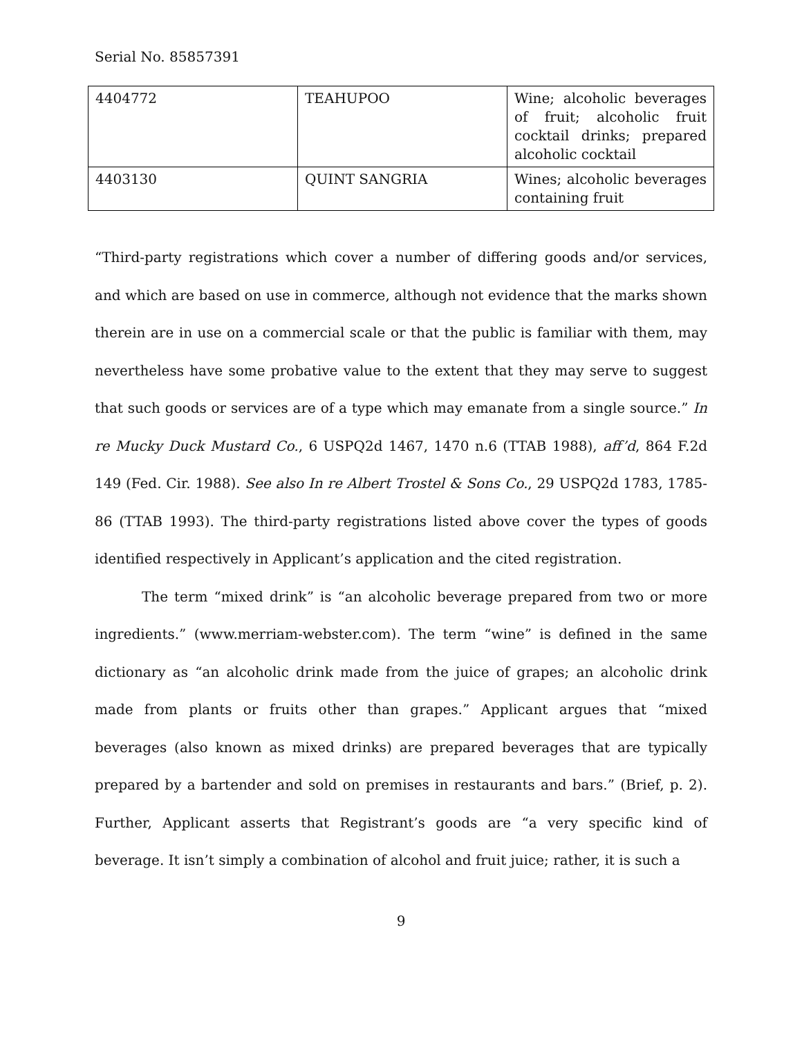Serial No. 85857391
| 4404772 | TEAHUPOO | Wine; alcoholic beverages of fruit; alcoholic fruit cocktail drinks; prepared alcoholic cocktail |
| 4403130 | QUINT SANGRIA | Wines; alcoholic beverages containing fruit |
“Third-party registrations which cover a number of differing goods and/or services, and which are based on use in commerce, although not evidence that the marks shown therein are in use on a commercial scale or that the public is familiar with them, may nevertheless have some probative value to the extent that they may serve to suggest that such goods or services are of a type which may emanate from a single source.” In re Mucky Duck Mustard Co., 6 USPQ2d 1467, 1470 n.6 (TTAB 1988), aff’d, 864 F.2d 149 (Fed. Cir. 1988). See also In re Albert Trostel & Sons Co., 29 USPQ2d 1783, 1785-86 (TTAB 1993). The third-party registrations listed above cover the types of goods identified respectively in Applicant’s application and the cited registration.
The term “mixed drink” is “an alcoholic beverage prepared from two or more ingredients.” (www.merriam-webster.com). The term “wine” is defined in the same dictionary as “an alcoholic drink made from the juice of grapes; an alcoholic drink made from plants or fruits other than grapes.” Applicant argues that “mixed beverages (also known as mixed drinks) are prepared beverages that are typically prepared by a bartender and sold on premises in restaurants and bars.” (Brief, p. 2). Further, Applicant asserts that Registrant’s goods are “a very specific kind of beverage. It isn’t simply a combination of alcohol and fruit juice; rather, it is such a
9